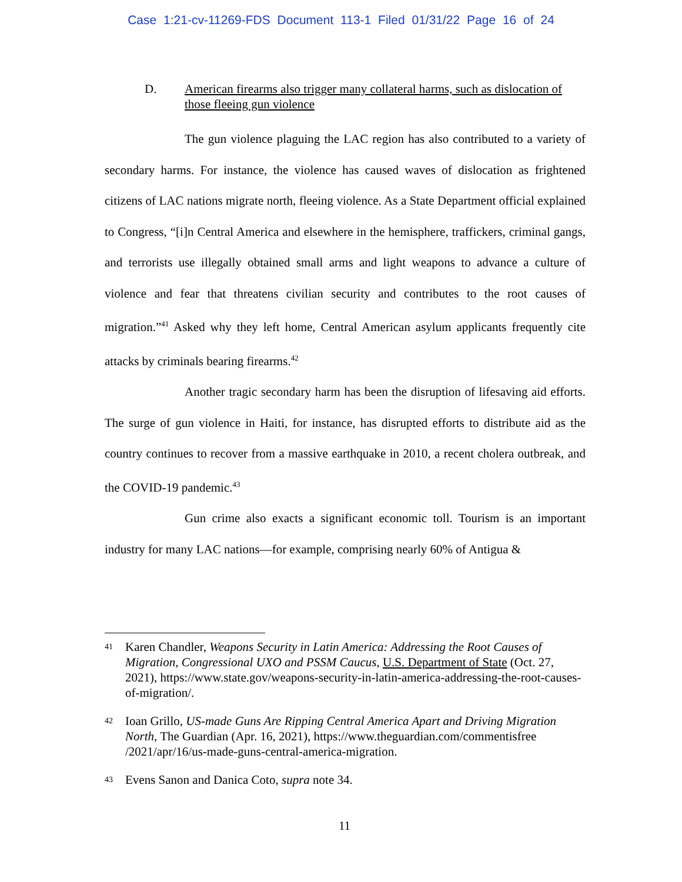Case 1:21-cv-11269-FDS Document 113-1 Filed 01/31/22 Page 16 of 24
D. American firearms also trigger many collateral harms, such as dislocation of those fleeing gun violence
The gun violence plaguing the LAC region has also contributed to a variety of secondary harms. For instance, the violence has caused waves of dislocation as frightened citizens of LAC nations migrate north, fleeing violence. As a State Department official explained to Congress, “[i]n Central America and elsewhere in the hemisphere, traffickers, criminal gangs, and terrorists use illegally obtained small arms and light weapons to advance a culture of violence and fear that threatens civilian security and contributes to the root causes of migration.”<sup>41</sup> Asked why they left home, Central American asylum applicants frequently cite attacks by criminals bearing firearms.<sup>42</sup>
Another tragic secondary harm has been the disruption of lifesaving aid efforts. The surge of gun violence in Haiti, for instance, has disrupted efforts to distribute aid as the country continues to recover from a massive earthquake in 2010, a recent cholera outbreak, and the COVID-19 pandemic.<sup>43</sup>
Gun crime also exacts a significant economic toll. Tourism is an important industry for many LAC nations—for example, comprising nearly 60% of Antigua &
41 Karen Chandler, Weapons Security in Latin America: Addressing the Root Causes of Migration, Congressional UXO and PSSM Caucus, U.S. Department of State (Oct. 27, 2021), https://www.state.gov/weapons-security-in-latin-america-addressing-the-root-causes-of-migration/.
42 Ioan Grillo, US-made Guns Are Ripping Central America Apart and Driving Migration North, The Guardian (Apr. 16, 2021), https://www.theguardian.com/commentisfree /2021/apr/16/us-made-guns-central-america-migration.
43 Evens Sanon and Danica Coto, supra note 34.
11